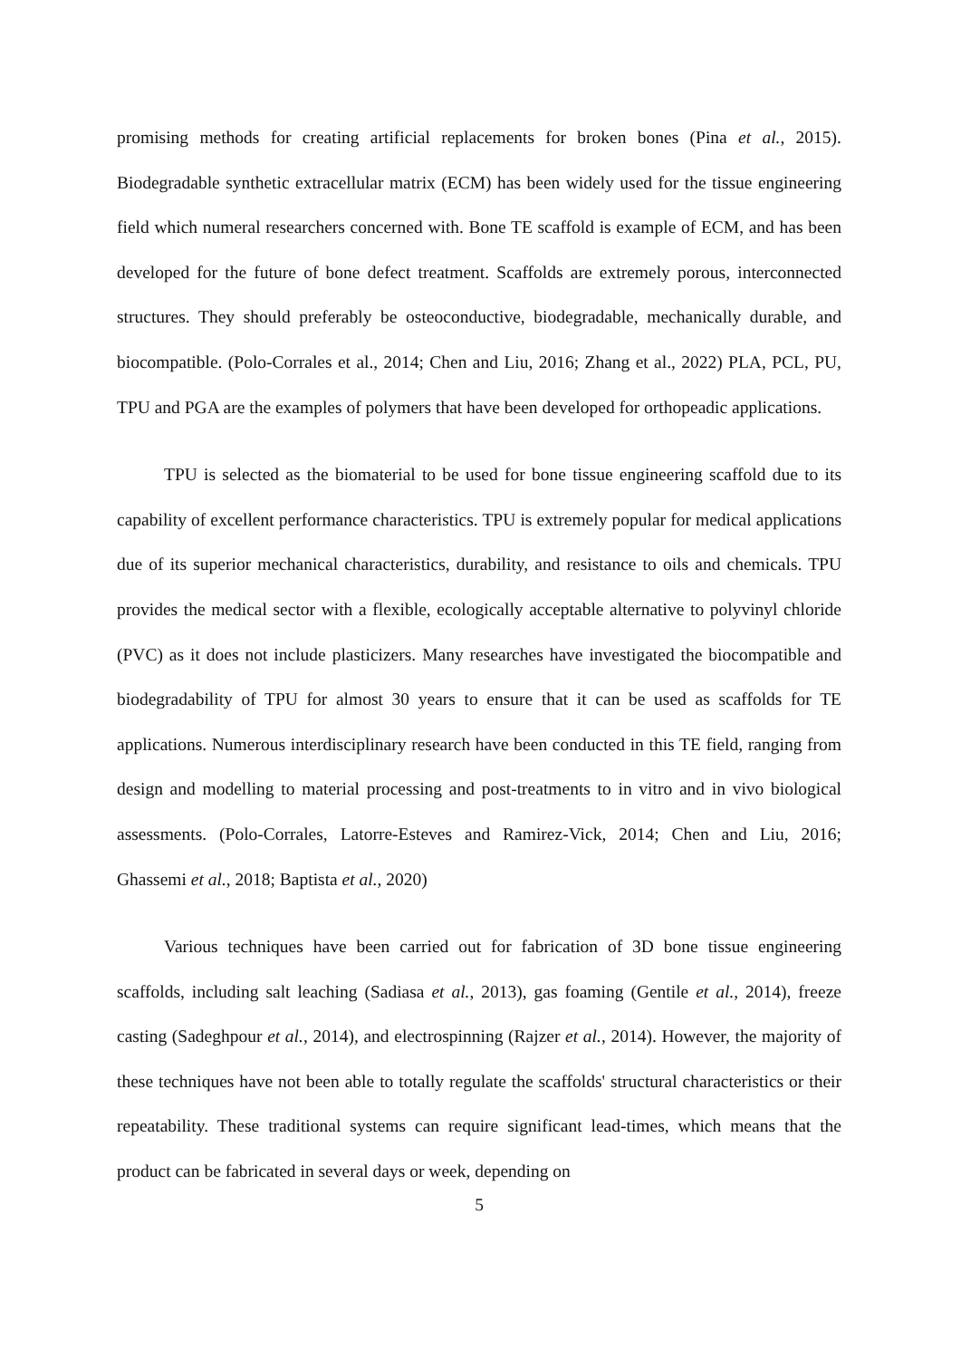promising methods for creating artificial replacements for broken bones (Pina et al., 2015). Biodegradable synthetic extracellular matrix (ECM) has been widely used for the tissue engineering field which numeral researchers concerned with. Bone TE scaffold is example of ECM, and has been developed for the future of bone defect treatment. Scaffolds are extremely porous, interconnected structures. They should preferably be osteoconductive, biodegradable, mechanically durable, and biocompatible. (Polo-Corrales et al., 2014; Chen and Liu, 2016; Zhang et al., 2022) PLA, PCL, PU, TPU and PGA are the examples of polymers that have been developed for orthopeadic applications.
TPU is selected as the biomaterial to be used for bone tissue engineering scaffold due to its capability of excellent performance characteristics. TPU is extremely popular for medical applications due of its superior mechanical characteristics, durability, and resistance to oils and chemicals. TPU provides the medical sector with a flexible, ecologically acceptable alternative to polyvinyl chloride (PVC) as it does not include plasticizers. Many researches have investigated the biocompatible and biodegradability of TPU for almost 30 years to ensure that it can be used as scaffolds for TE applications. Numerous interdisciplinary research have been conducted in this TE field, ranging from design and modelling to material processing and post-treatments to in vitro and in vivo biological assessments. (Polo-Corrales, Latorre-Esteves and Ramirez-Vick, 2014; Chen and Liu, 2016; Ghassemi et al., 2018; Baptista et al., 2020)
Various techniques have been carried out for fabrication of 3D bone tissue engineering scaffolds, including salt leaching (Sadiasa et al., 2013), gas foaming (Gentile et al., 2014), freeze casting (Sadeghpour et al., 2014), and electrospinning (Rajzer et al., 2014). However, the majority of these techniques have not been able to totally regulate the scaffolds' structural characteristics or their repeatability. These traditional systems can require significant lead-times, which means that the product can be fabricated in several days or week, depending on
5